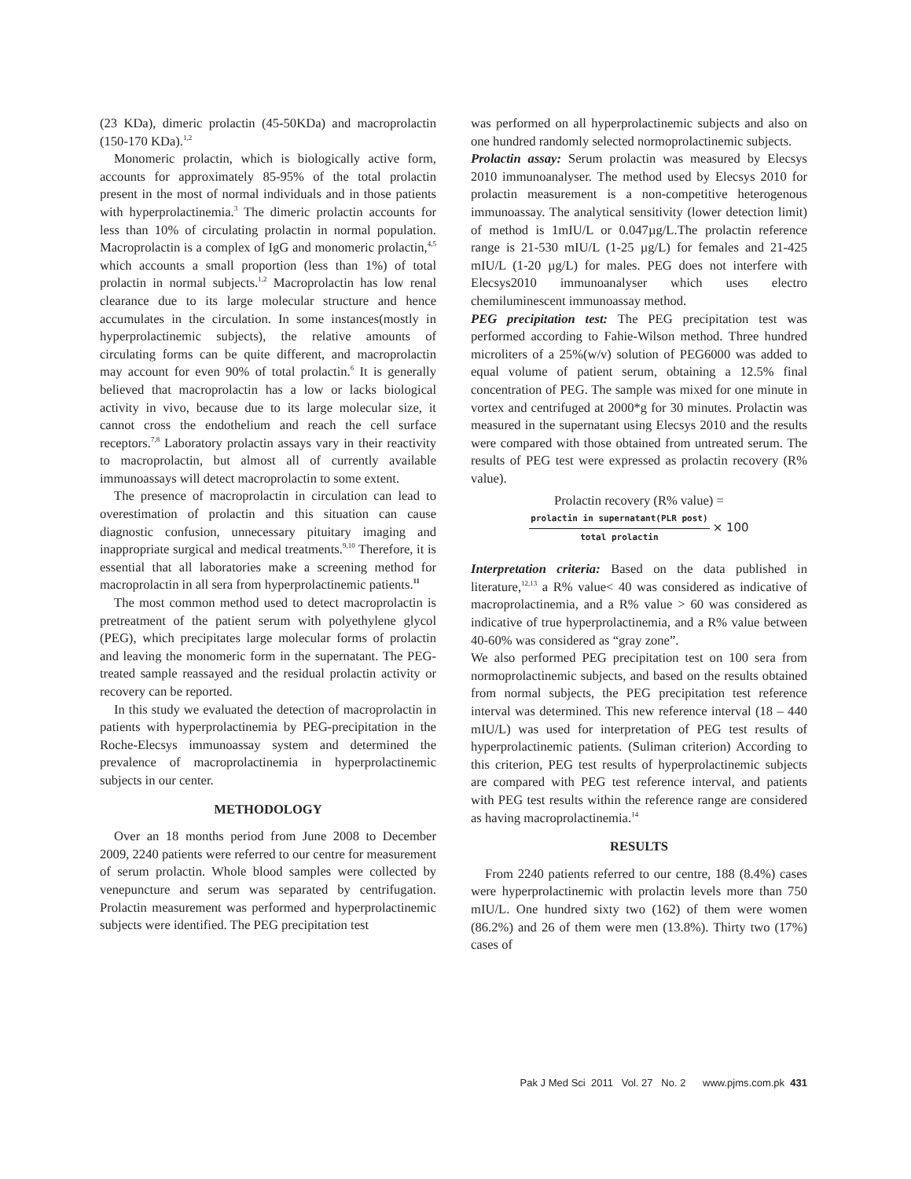(23 KDa), dimeric prolactin (45-50KDa) and macroprolactin (150-170 KDa).<sup>1,2</sup>
Monomeric prolactin, which is biologically active form, accounts for approximately 85-95% of the total prolactin present in the most of normal individuals and in those patients with hyperprolactinemia.<sup>3</sup> The dimeric prolactin accounts for less than 10% of circulating prolactin in normal population. Macroprolactin is a complex of IgG and monomeric prolactin,<sup>4,5</sup> which accounts a small proportion (less than 1%) of total prolactin in normal subjects.<sup>1,2</sup> Macroprolactin has low renal clearance due to its large molecular structure and hence accumulates in the circulation. In some instances(mostly in hyperprolactinemic subjects), the relative amounts of circulating forms can be quite different, and macroprolactin may account for even 90% of total prolactin.<sup>6</sup> It is generally believed that macroprolactin has a low or lacks biological activity in vivo, because due to its large molecular size, it cannot cross the endothelium and reach the cell surface receptors.<sup>7,8</sup> Laboratory prolactin assays vary in their reactivity to macroprolactin, but almost all of currently available immunoassays will detect macroprolactin to some extent.
The presence of macroprolactin in circulation can lead to overestimation of prolactin and this situation can cause diagnostic confusion, unnecessary pituitary imaging and inappropriate surgical and medical treatments.<sup>9,10</sup> Therefore, it is essential that all laboratories make a screening method for macroprolactin in all sera from hyperprolactinemic patients.<sup>11</sup>
The most common method used to detect macroprolactin is pretreatment of the patient serum with polyethylene glycol (PEG), which precipitates large molecular forms of prolactin and leaving the monomeric form in the supernatant. The PEG-treated sample reassayed and the residual prolactin activity or recovery can be reported.
In this study we evaluated the detection of macroprolactin in patients with hyperprolactinemia by PEG-precipitation in the Roche-Elecsys immunoassay system and determined the prevalence of macroprolactinemia in hyperprolactinemic subjects in our center.
METHODOLOGY
Over an 18 months period from June 2008 to December 2009, 2240 patients were referred to our centre for measurement of serum prolactin. Whole blood samples were collected by venepuncture and serum was separated by centrifugation. Prolactin measurement was performed and hyperprolactinemic subjects were identified. The PEG precipitation test
was performed on all hyperprolactinemic subjects and also on one hundred randomly selected normoprolactinemic subjects.
Prolactin assay: Serum prolactin was measured by Elecsys 2010 immunoanalyser. The method used by Elecsys 2010 for prolactin measurement is a non-competitive heterogenous immunoassay. The analytical sensitivity (lower detection limit) of method is 1mIU/L or 0.047µg/L.The prolactin reference range is 21-530 mIU/L (1-25 µg/L) for females and 21-425 mIU/L (1-20 µg/L) for males. PEG does not interfere with Elecsys2010 immunoanalyser which uses electro chemiluminescent immunoassay method.
PEG precipitation test: The PEG precipitation test was performed according to Fahie-Wilson method. Three hundred microliters of a 25%(w/v) solution of PEG6000 was added to equal volume of patient serum, obtaining a 12.5% final concentration of PEG. The sample was mixed for one minute in vortex and centrifuged at 2000*g for 30 minutes. Prolactin was measured in the supernatant using Elecsys 2010 and the results were compared with those obtained from untreated serum. The results of PEG test were expressed as prolactin recovery (R% value).
Prolactin recovery (R% value) =
prolactin in supernatant(PLR post)
total prolactin
× 100
Interpretation criteria: Based on the data published in literature,<sup>12,13</sup> a R% value< 40 was considered as indicative of macroprolactinemia, and a R% value > 60 was considered as indicative of true hyperprolactinemia, and a R% value between 40-60% was considered as “gray zone”.
We also performed PEG precipitation test on 100 sera from normoprolactinemic subjects, and based on the results obtained from normal subjects, the PEG precipitation test reference interval was determined. This new reference interval (18 – 440 mIU/L) was used for interpretation of PEG test results of hyperprolactinemic patients. (Suliman criterion) According to this criterion, PEG test results of hyperprolactinemic subjects are compared with PEG test reference interval, and patients with PEG test results within the reference range are considered as having macroprolactinemia.<sup>14</sup>
RESULTS
From 2240 patients referred to our centre, 188 (8.4%) cases were hyperprolactinemic with prolactin levels more than 750 mIU/L. One hundred sixty two (162) of them were women (86.2%) and 26 of them were men (13.8%). Thirty two (17%) cases of
Pak J Med Sci 2011 Vol. 27 No. 2 www.pjms.com.pk 431